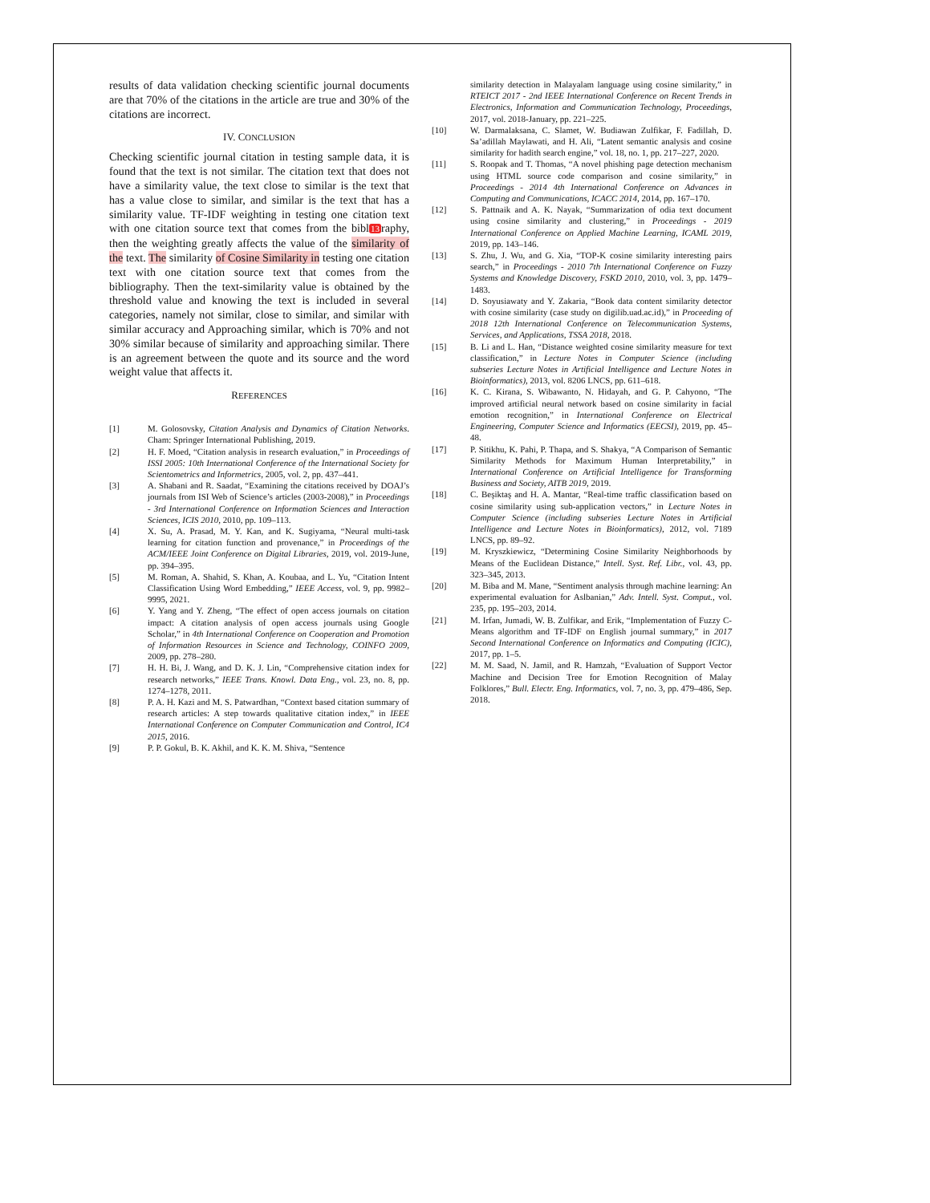results of data validation checking scientific journal documents are that 70% of the citations in the article are true and 30% of the citations are incorrect.
IV. CONCLUSION
Checking scientific journal citation in testing sample data, it is found that the text is not similar. The citation text that does not have a similarity value, the text close to similar is the text that has a value close to similar, and similar is the text that has a similarity value. TF-IDF weighting in testing one citation text with one citation source text that comes from the bibl13raphy, then the weighting greatly affects the value of the similarity of the text. The similarity of Cosine Similarity in testing one citation text with one citation source text that comes from the bibliography. Then the text-similarity value is obtained by the threshold value and knowing the text is included in several categories, namely not similar, close to similar, and similar with similar accuracy and Approaching similar, which is 70% and not 30% similar because of similarity and approaching similar. There is an agreement between the quote and its source and the word weight value that affects it.
REFERENCES
[1] M. Golosovsky, Citation Analysis and Dynamics of Citation Networks. Cham: Springer International Publishing, 2019.
[2] H. F. Moed, “Citation analysis in research evaluation,” in Proceedings of ISSI 2005: 10th International Conference of the International Society for Scientometrics and Informetrics, 2005, vol. 2, pp. 437–441.
[3] A. Shabani and R. Saadat, “Examining the citations received by DOAJ’s journals from ISI Web of Science’s articles (2003-2008),” in Proceedings - 3rd International Conference on Information Sciences and Interaction Sciences, ICIS 2010, 2010, pp. 109–113.
[4] X. Su, A. Prasad, M. Y. Kan, and K. Sugiyama, “Neural multi-task learning for citation function and provenance,” in Proceedings of the ACM/IEEE Joint Conference on Digital Libraries, 2019, vol. 2019-June, pp. 394–395.
[5] M. Roman, A. Shahid, S. Khan, A. Koubaa, and L. Yu, “Citation Intent Classification Using Word Embedding,” IEEE Access, vol. 9, pp. 9982–9995, 2021.
[6] Y. Yang and Y. Zheng, “The effect of open access journals on citation impact: A citation analysis of open access journals using Google Scholar,” in 4th International Conference on Cooperation and Promotion of Information Resources in Science and Technology, COINFO 2009, 2009, pp. 278–280.
[7] H. H. Bi, J. Wang, and D. K. J. Lin, “Comprehensive citation index for research networks,” IEEE Trans. Knowl. Data Eng., vol. 23, no. 8, pp. 1274–1278, 2011.
[8] P. A. H. Kazi and M. S. Patwardhan, “Context based citation summary of research articles: A step towards qualitative citation index,” in IEEE International Conference on Computer Communication and Control, IC4 2015, 2016.
[9] P. P. Gokul, B. K. Akhil, and K. K. M. Shiva, “Sentence
similarity detection in Malayalam language using cosine similarity,” in RTEICT 2017 - 2nd IEEE International Conference on Recent Trends in Electronics, Information and Communication Technology, Proceedings, 2017, vol. 2018-January, pp. 221–225.
[10] W. Darmalaksana, C. Slamet, W. Budiawan Zulfikar, F. Fadillah, D. Sa’adillah Maylawati, and H. Ali, “Latent semantic analysis and cosine similarity for hadith search engine,” vol. 18, no. 1, pp. 217–227, 2020.
[11] S. Roopak and T. Thomas, “A novel phishing page detection mechanism using HTML source code comparison and cosine similarity,” in Proceedings - 2014 4th International Conference on Advances in Computing and Communications, ICACC 2014, 2014, pp. 167–170.
[12] S. Pattnaik and A. K. Nayak, “Summarization of odia text document using cosine similarity and clustering,” in Proceedings - 2019 International Conference on Applied Machine Learning, ICAML 2019, 2019, pp. 143–146.
[13] S. Zhu, J. Wu, and G. Xia, “TOP-K cosine similarity interesting pairs search,” in Proceedings - 2010 7th International Conference on Fuzzy Systems and Knowledge Discovery, FSKD 2010, 2010, vol. 3, pp. 1479–1483.
[14] D. Soyusiawaty and Y. Zakaria, “Book data content similarity detector with cosine similarity (case study on digilib.uad.ac.id),” in Proceeding of 2018 12th International Conference on Telecommunication Systems, Services, and Applications, TSSA 2018, 2018.
[15] B. Li and L. Han, “Distance weighted cosine similarity measure for text classification,” in Lecture Notes in Computer Science (including subseries Lecture Notes in Artificial Intelligence and Lecture Notes in Bioinformatics), 2013, vol. 8206 LNCS, pp. 611–618.
[16] K. C. Kirana, S. Wibawanto, N. Hidayah, and G. P. Cahyono, “The improved artificial neural network based on cosine similarity in facial emotion recognition,” in International Conference on Electrical Engineering, Computer Science and Informatics (EECSI), 2019, pp. 45–48.
[17] P. Sitikhu, K. Pahi, P. Thapa, and S. Shakya, “A Comparison of Semantic Similarity Methods for Maximum Human Interpretability,” in International Conference on Artificial Intelligence for Transforming Business and Society, AITB 2019, 2019.
[18] C. Beşiktaş and H. A. Mantar, “Real-time traffic classification based on cosine similarity using sub-application vectors,” in Lecture Notes in Computer Science (including subseries Lecture Notes in Artificial Intelligence and Lecture Notes in Bioinformatics), 2012, vol. 7189 LNCS, pp. 89–92.
[19] M. Kryszkiewicz, “Determining Cosine Similarity Neighborhoods by Means of the Euclidean Distance,” Intell. Syst. Ref. Libr., vol. 43, pp. 323–345, 2013.
[20] M. Biba and M. Mane, “Sentiment analysis through machine learning: An experimental evaluation for Aslbanian,” Adv. Intell. Syst. Comput., vol. 235, pp. 195–203, 2014.
[21] M. Irfan, Jumadi, W. B. Zulfikar, and Erik, “Implementation of Fuzzy C-Means algorithm and TF-IDF on English journal summary,” in 2017 Second International Conference on Informatics and Computing (ICIC), 2017, pp. 1–5.
[22] M. M. Saad, N. Jamil, and R. Hamzah, “Evaluation of Support Vector Machine and Decision Tree for Emotion Recognition of Malay Folklores,” Bull. Electr. Eng. Informatics, vol. 7, no. 3, pp. 479–486, Sep. 2018.